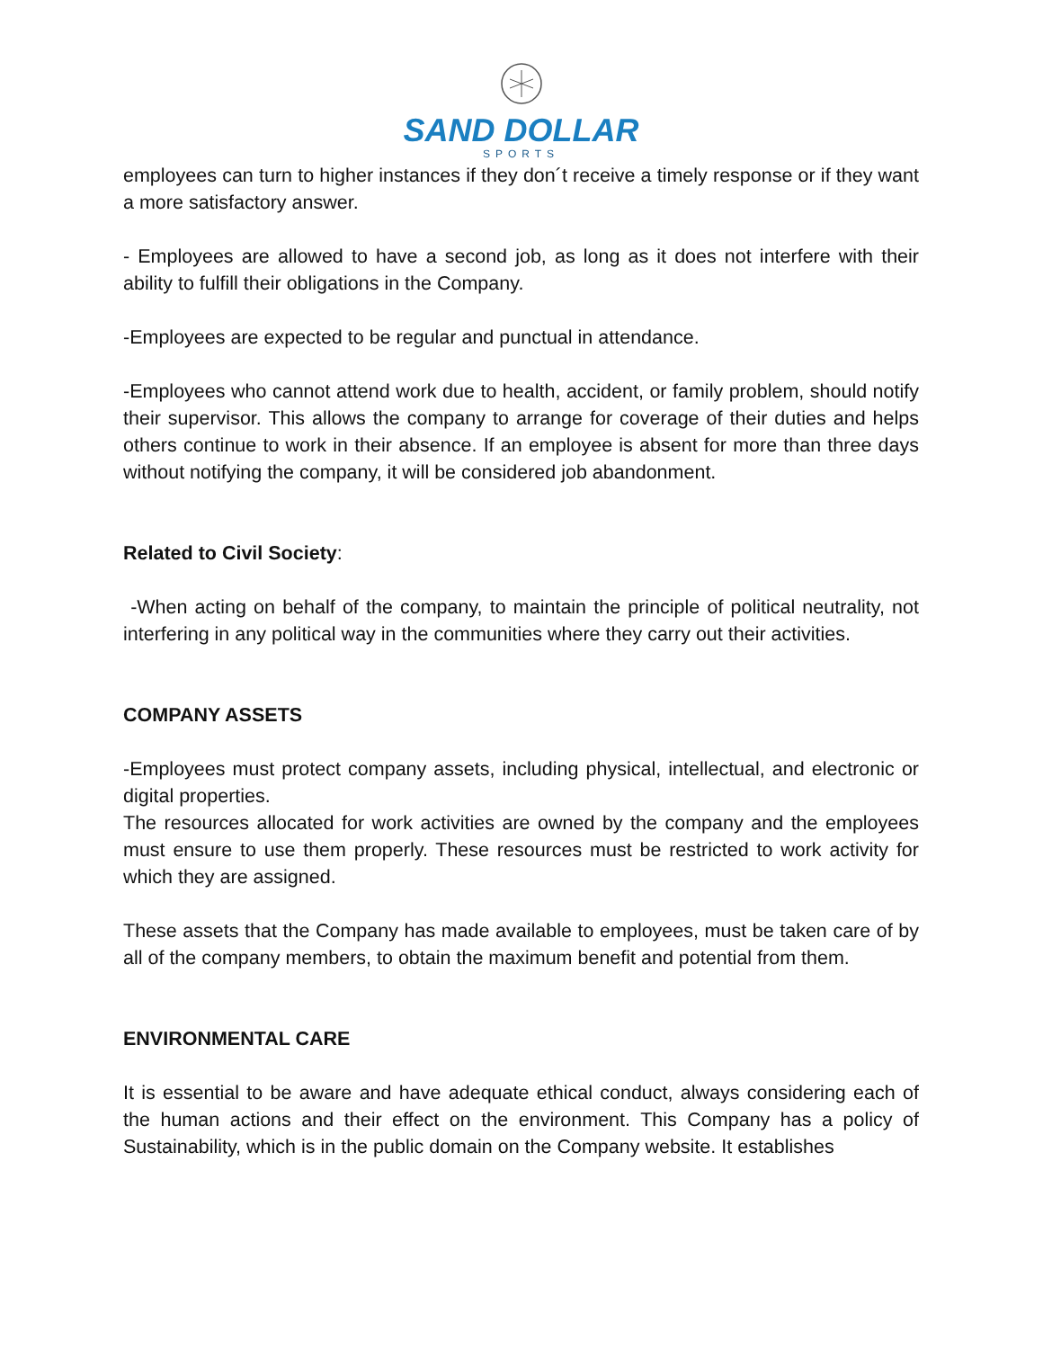SAND DOLLAR
SPORTS
employees can turn to higher instances if they don´t receive a timely response or if they want a more satisfactory answer.
- Employees are allowed to have a second job, as long as it does not interfere with their ability to fulfill their obligations in the Company.
-Employees are expected to be regular and punctual in attendance.
-Employees who cannot attend work due to health, accident, or family problem, should notify their supervisor. This allows the company to arrange for coverage of their duties and helps others continue to work in their absence. If an employee is absent for more than three days without notifying the company, it will be considered job abandonment.
Related to Civil Society:
-When acting on behalf of the company, to maintain the principle of political neutrality, not interfering in any political way in the communities where they carry out their activities.
COMPANY ASSETS
-Employees must protect company assets, including physical, intellectual, and electronic or digital properties.
The resources allocated for work activities are owned by the company and the employees must ensure to use them properly. These resources must be restricted to work activity for which they are assigned.
These assets that the Company has made available to employees, must be taken care of by all of the company members, to obtain the maximum benefit and potential from them.
ENVIRONMENTAL CARE
It is essential to be aware and have adequate ethical conduct, always considering each of the human actions and their effect on the environment. This Company has a policy of Sustainability, which is in the public domain on the Company website. It establishes